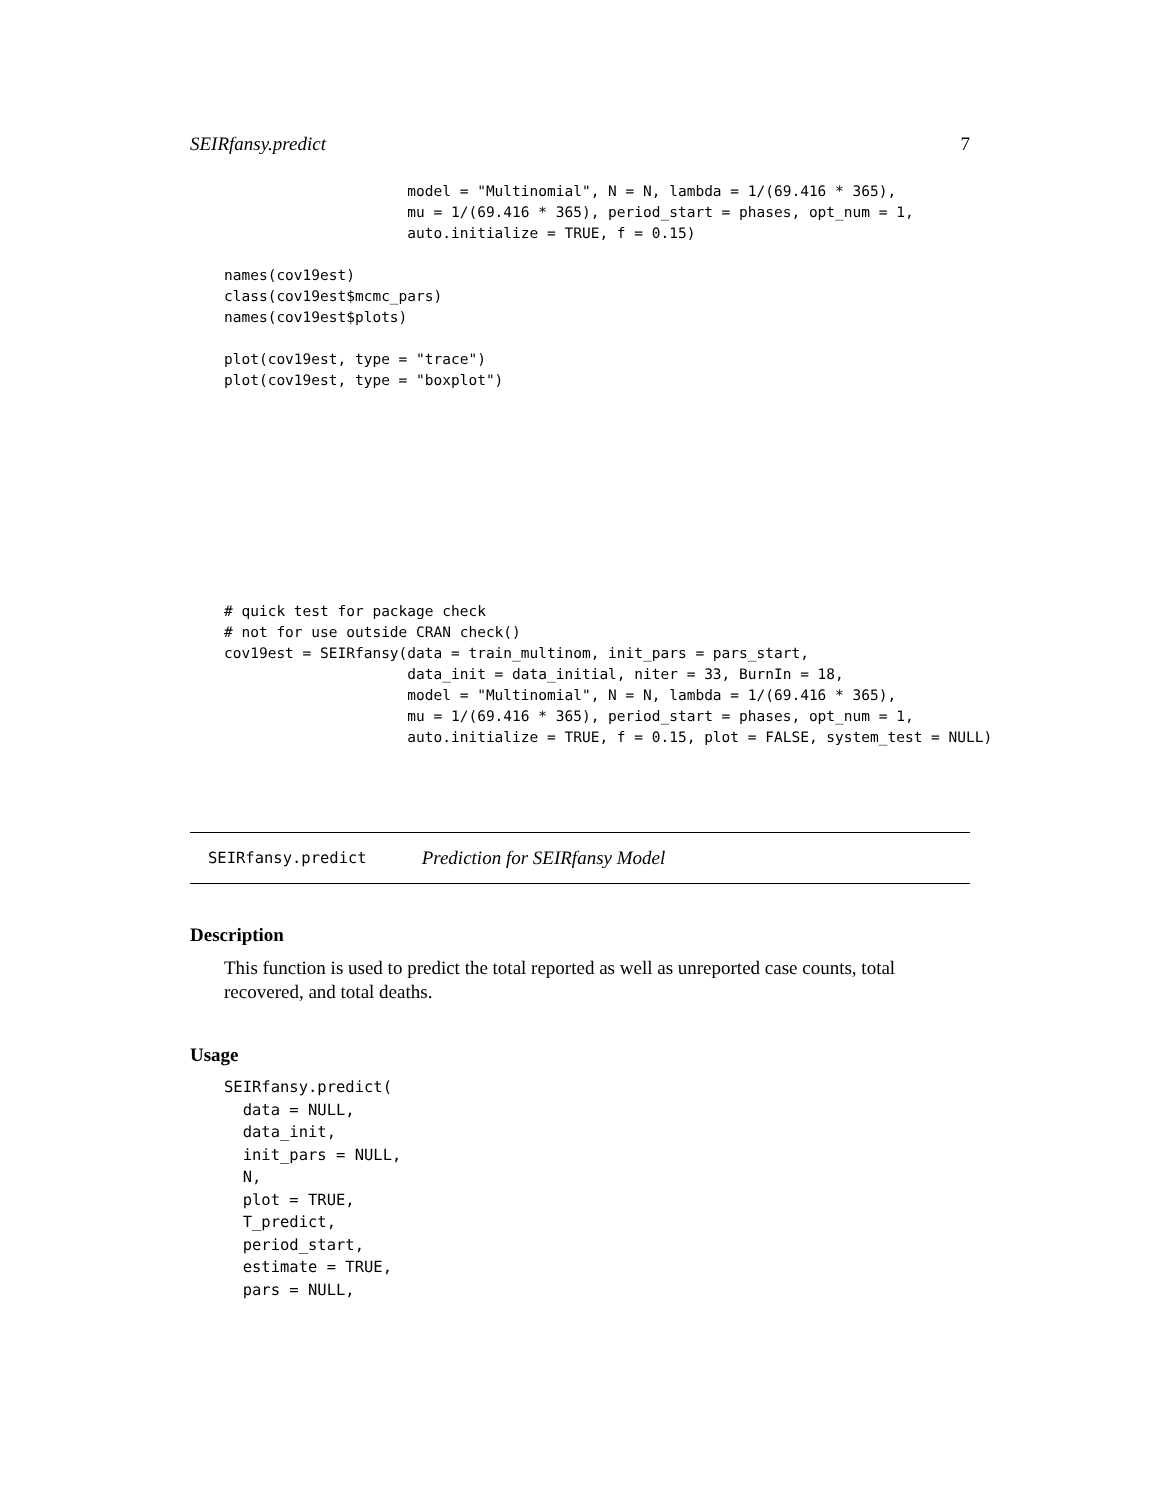SEIRfansy.predict 7
                     model = "Multinomial", N = N, lambda = 1/(69.416 * 365),
                     mu = 1/(69.416 * 365), period_start = phases, opt_num = 1,
                     auto.initialize = TRUE, f = 0.15)

names(cov19est)
class(cov19est$mcmc_pars)
names(cov19est$plots)

plot(cov19est, type = "trace")
plot(cov19est, type = "boxplot")










# quick test for package check
# not for use outside CRAN check()
cov19est = SEIRfansy(data = train_multinom, init_pars = pars_start,
                     data_init = data_initial, niter = 33, BurnIn = 18,
                     model = "Multinomial", N = N, lambda = 1/(69.416 * 365),
                     mu = 1/(69.416 * 365), period_start = phases, opt_num = 1,
                     auto.initialize = TRUE, f = 0.15, plot = FALSE, system_test = NULL)
SEIRfansy.predict Prediction for SEIRfansy Model
Description
This function is used to predict the total reported as well as unreported case counts, total recovered, and total deaths.
Usage
SEIRfansy.predict(
  data = NULL,
  data_init,
  init_pars = NULL,
  N,
  plot = TRUE,
  T_predict,
  period_start,
  estimate = TRUE,
  pars = NULL,